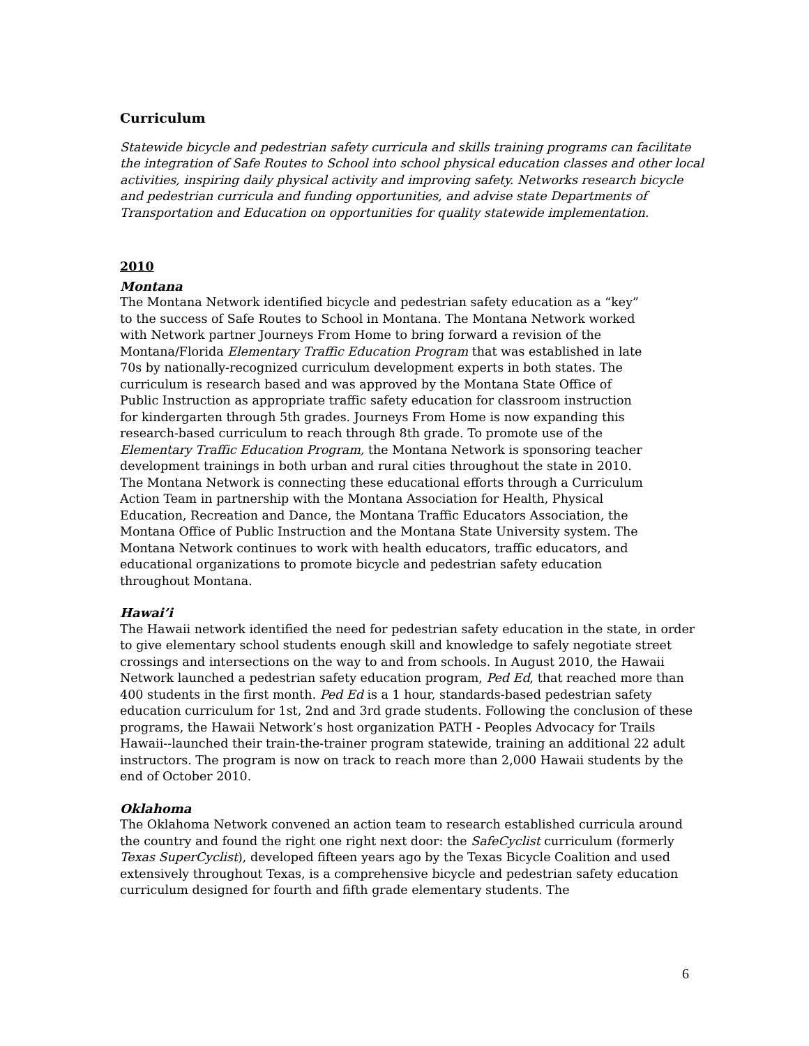Curriculum
Statewide bicycle and pedestrian safety curricula and skills training programs can facilitate the integration of Safe Routes to School into school physical education classes and other local activities, inspiring daily physical activity and improving safety. Networks research bicycle and pedestrian curricula and funding opportunities, and advise state Departments of Transportation and Education on opportunities for quality statewide implementation.
2010
Montana
The Montana Network identified bicycle and pedestrian safety education as a “key” to the success of Safe Routes to School in Montana. The Montana Network worked with Network partner Journeys From Home to bring forward a revision of the Montana/Florida Elementary Traffic Education Program that was established in late 70s by nationally-recognized curriculum development experts in both states. The curriculum is research based and was approved by the Montana State Office of Public Instruction as appropriate traffic safety education for classroom instruction for kindergarten through 5th grades. Journeys From Home is now expanding this research-based curriculum to reach through 8th grade. To promote use of the Elementary Traffic Education Program, the Montana Network is sponsoring teacher development trainings in both urban and rural cities throughout the state in 2010. The Montana Network is connecting these educational efforts through a Curriculum Action Team in partnership with the Montana Association for Health, Physical Education, Recreation and Dance, the Montana Traffic Educators Association, the Montana Office of Public Instruction and the Montana State University system. The Montana Network continues to work with health educators, traffic educators, and educational organizations to promote bicycle and pedestrian safety education throughout Montana.
Hawai’i
The Hawaii network identified the need for pedestrian safety education in the state, in order to give elementary school students enough skill and knowledge to safely negotiate street crossings and intersections on the way to and from schools. In August 2010, the Hawaii Network launched a pedestrian safety education program, Ped Ed, that reached more than 400 students in the first month. Ped Ed is a 1 hour, standards-based pedestrian safety education curriculum for 1st, 2nd and 3rd grade students. Following the conclusion of these programs, the Hawaii Network’s host organization PATH - Peoples Advocacy for Trails Hawaii--launched their train-the-trainer program statewide, training an additional 22 adult instructors. The program is now on track to reach more than 2,000 Hawaii students by the end of October 2010.
Oklahoma
The Oklahoma Network convened an action team to research established curricula around the country and found the right one right next door: the SafeCyclist curriculum (formerly Texas SuperCyclist), developed fifteen years ago by the Texas Bicycle Coalition and used extensively throughout Texas, is a comprehensive bicycle and pedestrian safety education curriculum designed for fourth and fifth grade elementary students. The
6